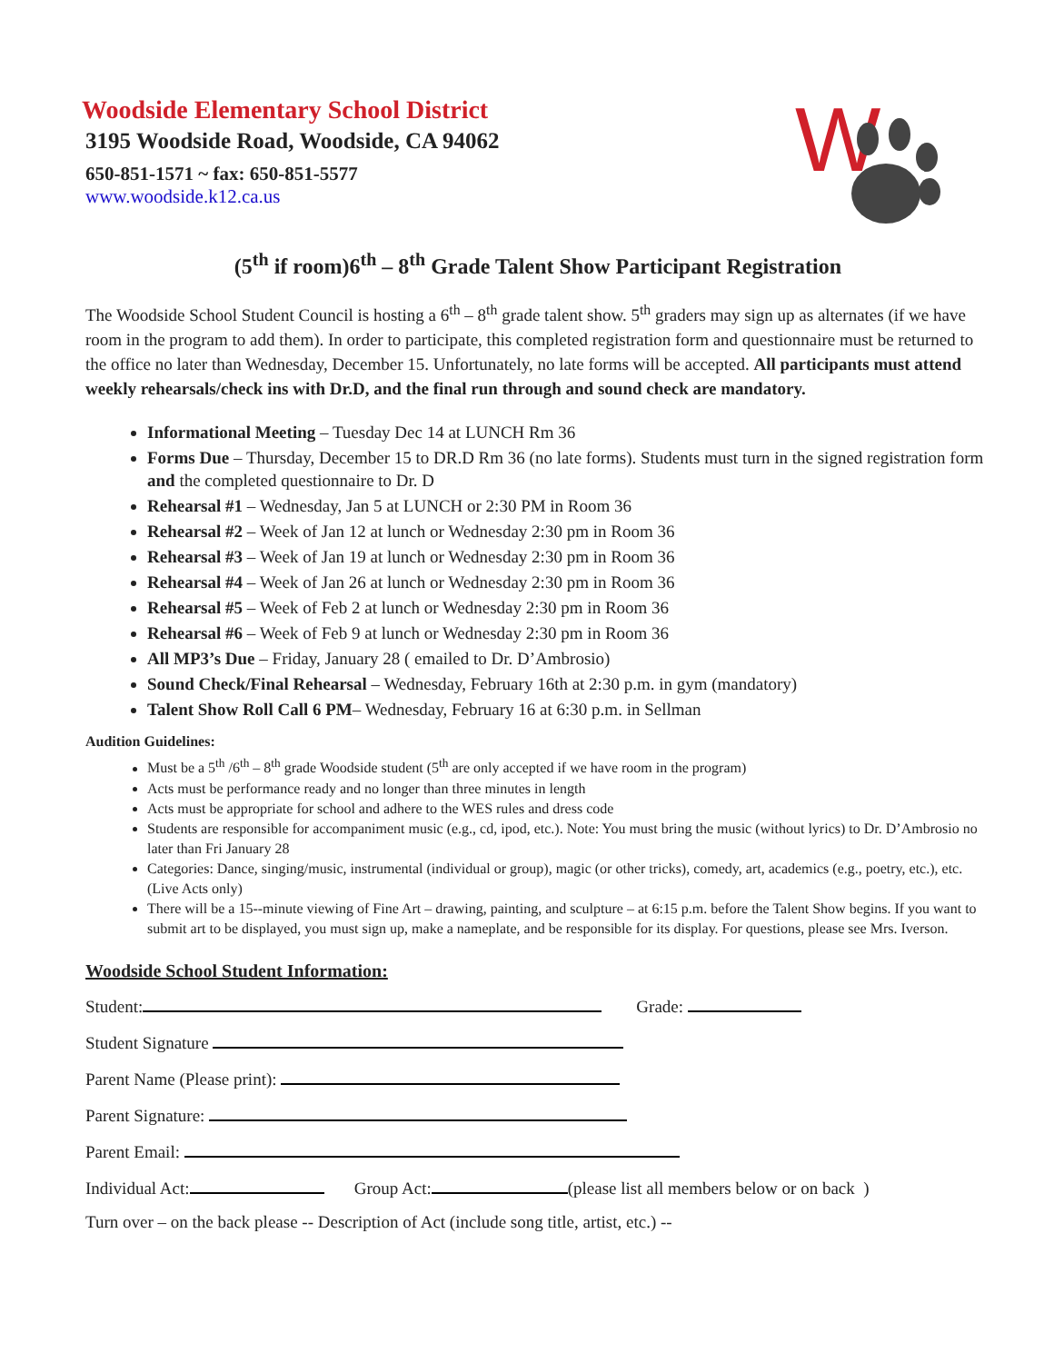W
Woodside Elementary School District
3195 Woodside Road, Woodside, CA 94062
650-851-1571 ~ fax: 650-851-5577
www.woodside.k12.ca.us
(5<sup>th</sup> if room)6<sup>th</sup> – 8<sup>th</sup> Grade Talent Show Participant Registration
The Woodside School Student Council is hosting a 6<sup>th</sup> – 8<sup>th</sup> grade talent show. 5<sup>th</sup> graders may sign up as alternates (if we have room in the program to add them). In order to participate, this completed registration form and questionnaire must be returned to the office no later than Wednesday, December 15. Unfortunately, no late forms will be accepted. All participants must attend weekly rehearsals/check ins with Dr.D, and the final run through and sound check are mandatory.
Informational Meeting – Tuesday Dec 14 at LUNCH Rm 36
Forms Due – Thursday, December 15 to DR.D Rm 36 (no late forms). Students must turn in the signed registration form and the completed questionnaire to Dr. D
Rehearsal #1 – Wednesday, Jan 5 at LUNCH or 2:30 PM in Room 36
Rehearsal #2 – Week of Jan 12 at lunch or Wednesday 2:30 pm in Room 36
Rehearsal #3 – Week of Jan 19 at lunch or Wednesday 2:30 pm in Room 36
Rehearsal #4 – Week of Jan 26 at lunch or Wednesday 2:30 pm in Room 36
Rehearsal #5 – Week of Feb 2 at lunch or Wednesday 2:30 pm in Room 36
Rehearsal #6 – Week of Feb 9 at lunch or Wednesday 2:30 pm in Room 36
All MP3’s Due – Friday, January 28 ( emailed to Dr. D’Ambrosio)
Sound Check/Final Rehearsal – Wednesday, February 16th at 2:30 p.m. in gym (mandatory)
Talent Show Roll Call 6 PM– Wednesday, February 16 at 6:30 p.m. in Sellman
Audition Guidelines:
Must be a 5<sup>th</sup> /6<sup>th</sup> – 8<sup>th</sup> grade Woodside student (5<sup>th</sup> are only accepted if we have room in the program)
Acts must be performance ready and no longer than three minutes in length
Acts must be appropriate for school and adhere to the WES rules and dress code
Students are responsible for accompaniment music (e.g., cd, ipod, etc.). Note: You must bring the music (without lyrics) to Dr. D’Ambrosio no later than Fri January 28
Categories: Dance, singing/music, instrumental (individual or group), magic (or other tricks), comedy, art, academics (e.g., poetry, etc.), etc. (Live Acts only)
There will be a 15-‐minute viewing of Fine Art – drawing, painting, and sculpture – at 6:15 p.m. before the Talent Show begins. If you want to submit art to be displayed, you must sign up, make a nameplate, and be responsible for its display. For questions, please see Mrs. Iverson.
Woodside School Student Information:
Student: Grade:
Student Signature
Parent Name (Please print):
Parent Signature:
Parent Email:
Individual Act: Group Act: (please list all members below or on back )
Turn over – on the back please -‐ Description of Act (include song title, artist, etc.) -‐